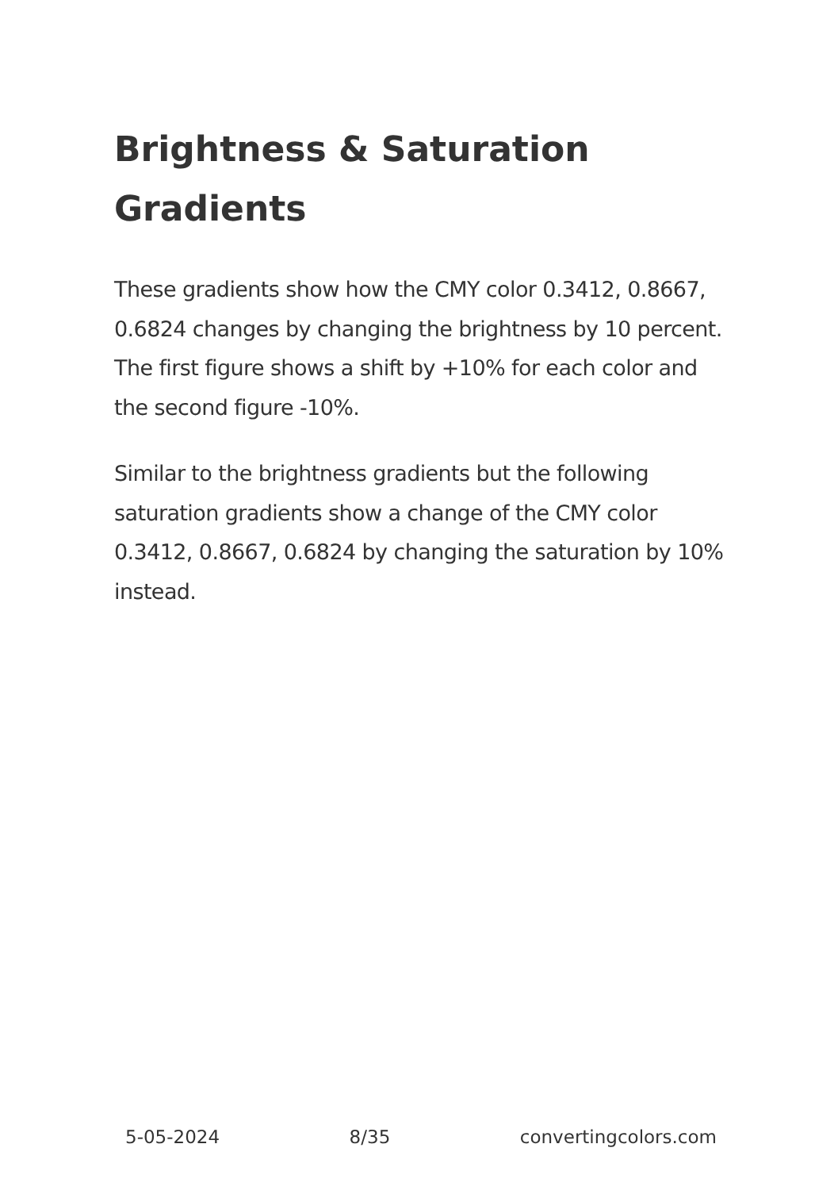Brightness & Saturation Gradients
These gradients show how the CMY color 0.3412, 0.8667, 0.6824 changes by changing the brightness by 10 percent. The first figure shows a shift by +10% for each color and the second figure -10%.
Similar to the brightness gradients but the following saturation gradients show a change of the CMY color 0.3412, 0.8667, 0.6824 by changing the saturation by 10% instead.
5-05-2024 8/35 convertingcolors.com